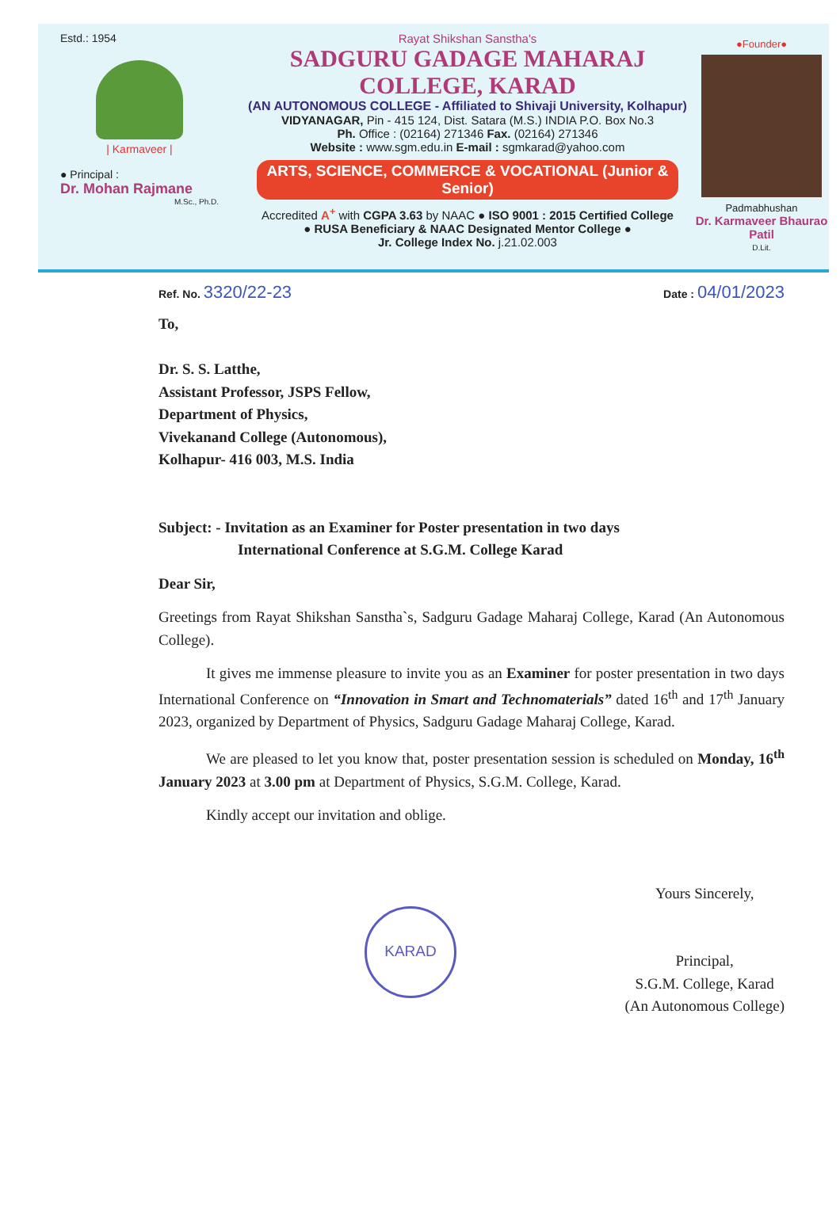Estd.: 1954
| Karmaveer |
● Principal :
Dr. Mohan Rajmane
M.Sc., Ph.D.
Rayat Shikshan Sanstha's
SADGURU GADAGE MAHARAJ COLLEGE, KARAD
(AN AUTONOMOUS COLLEGE - Affiliated to Shivaji University, Kolhapur)
VIDYANAGAR, Pin - 415 124, Dist. Satara (M.S.) INDIA P.O. Box No.3
Ph. Office : (02164) 271346 Fax. (02164) 271346
Website : www.sgm.edu.in E-mail : sgmkarad@yahoo.com
ARTS, SCIENCE, COMMERCE & VOCATIONAL (Junior & Senior)
Accredited A<sup>+</sup> with CGPA 3.63 by NAAC ● ISO 9001 : 2015 Certified College
● RUSA Beneficiary & NAAC Designated Mentor College ●
Jr. College Index No. j.21.02.003
●Founder●
Padmabhushan
Dr. Karmaveer Bhaurao Patil
D.Lit.
Ref. No. 3320/22-23 Date : 04/01/2023
To,
Dr. S. S. Latthe,
Assistant Professor, JSPS Fellow,
Department of Physics,
Vivekanand College (Autonomous),
Kolhapur- 416 003, M.S. India
Subject: - Invitation as an Examiner for Poster presentation in two days
International Conference at S.G.M. College Karad
Dear Sir,
Greetings from Rayat Shikshan Sanstha`s, Sadguru Gadage Maharaj College, Karad (An Autonomous College).
It gives me immense pleasure to invite you as an Examiner for poster presentation in two days International Conference on “Innovation in Smart and Technomaterials” dated 16<sup>th</sup> and 17<sup>th</sup> January 2023, organized by Department of Physics, Sadguru Gadage Maharaj College, Karad.
We are pleased to let you know that, poster presentation session is scheduled on Monday, 16<sup>th</sup> January 2023 at 3.00 pm at Department of Physics, S.G.M. College, Karad.
Kindly accept our invitation and oblige.
KARAD
Yours Sincerely,
Principal,
S.G.M. College, Karad
(An Autonomous College)